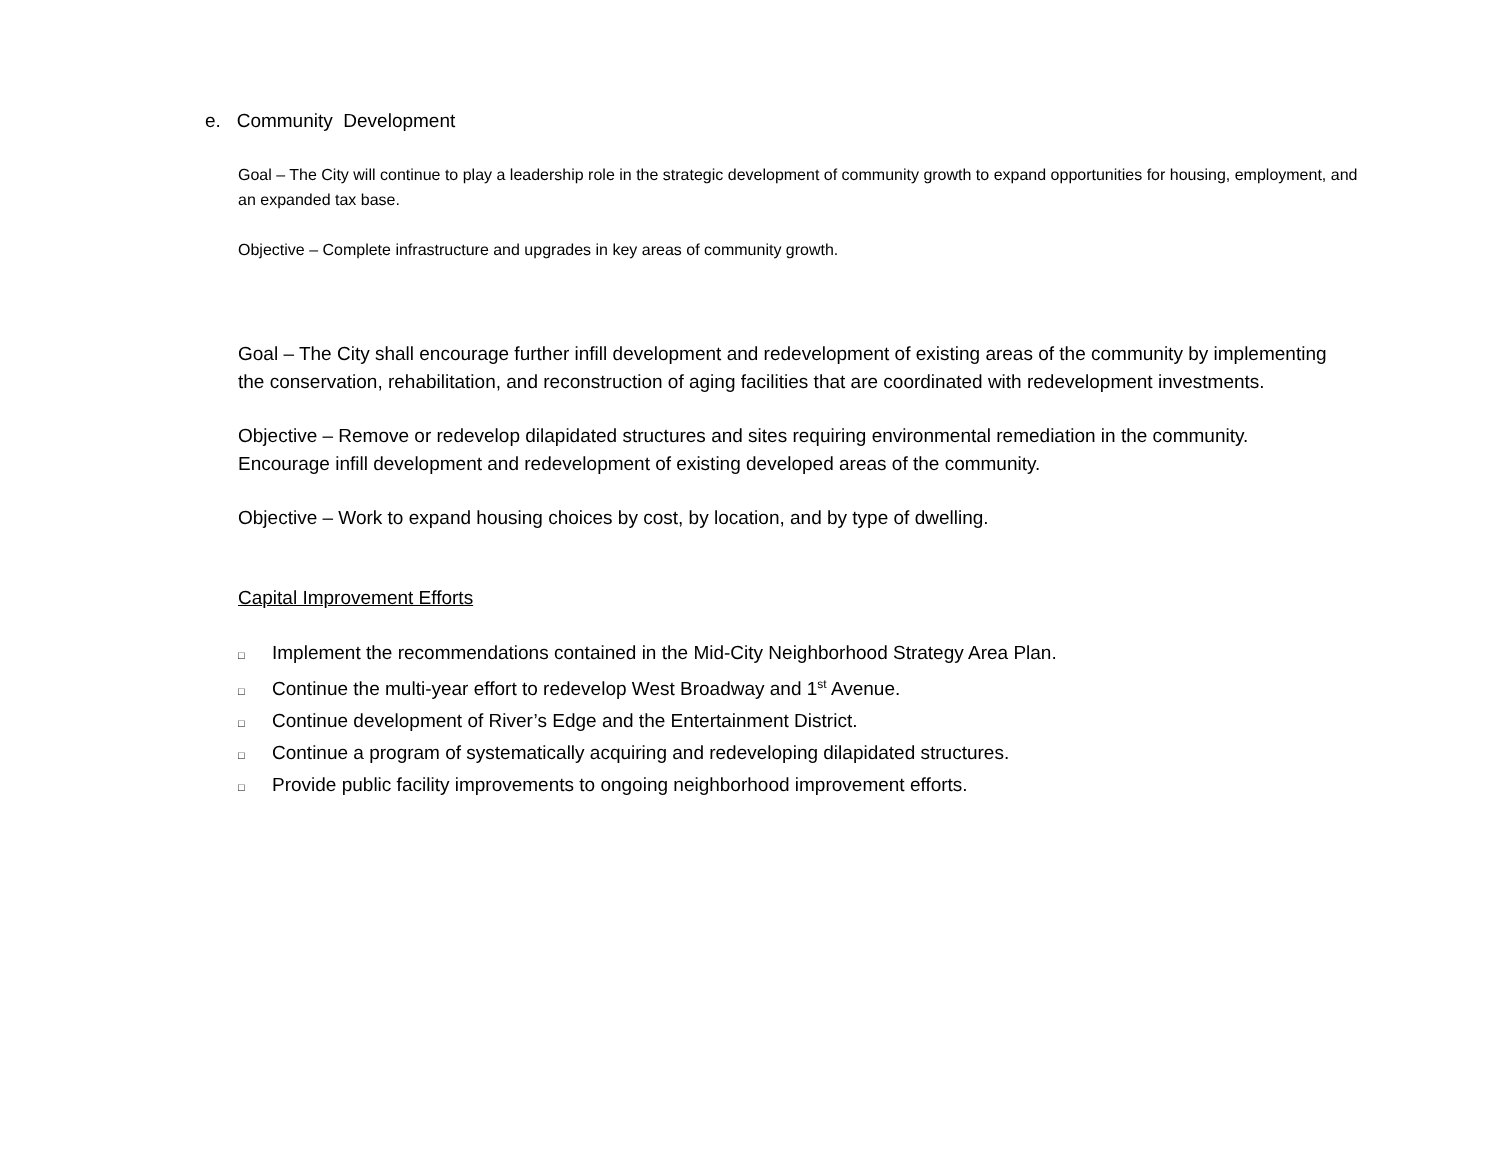e. Community Development
Goal – The City will continue to play a leadership role in the strategic development of community growth to expand opportunities for housing, employment, and an expanded tax base.
Objective – Complete infrastructure and upgrades in key areas of community growth.
Goal – The City shall encourage further infill development and redevelopment of existing areas of the community by implementing the conservation, rehabilitation, and reconstruction of aging facilities that are coordinated with redevelopment investments.
Objective – Remove or redevelop dilapidated structures and sites requiring environmental remediation in the community. Encourage infill development and redevelopment of existing developed areas of the community.
Objective – Work to expand housing choices by cost, by location, and by type of dwelling.
Capital Improvement Efforts
□ Implement the recommendations contained in the Mid-City Neighborhood Strategy Area Plan.
□ Continue the multi-year effort to redevelop West Broadway and 1<sup>st</sup> Avenue.
□ Continue development of River’s Edge and the Entertainment District.
□ Continue a program of systematically acquiring and redeveloping dilapidated structures.
□ Provide public facility improvements to ongoing neighborhood improvement efforts.